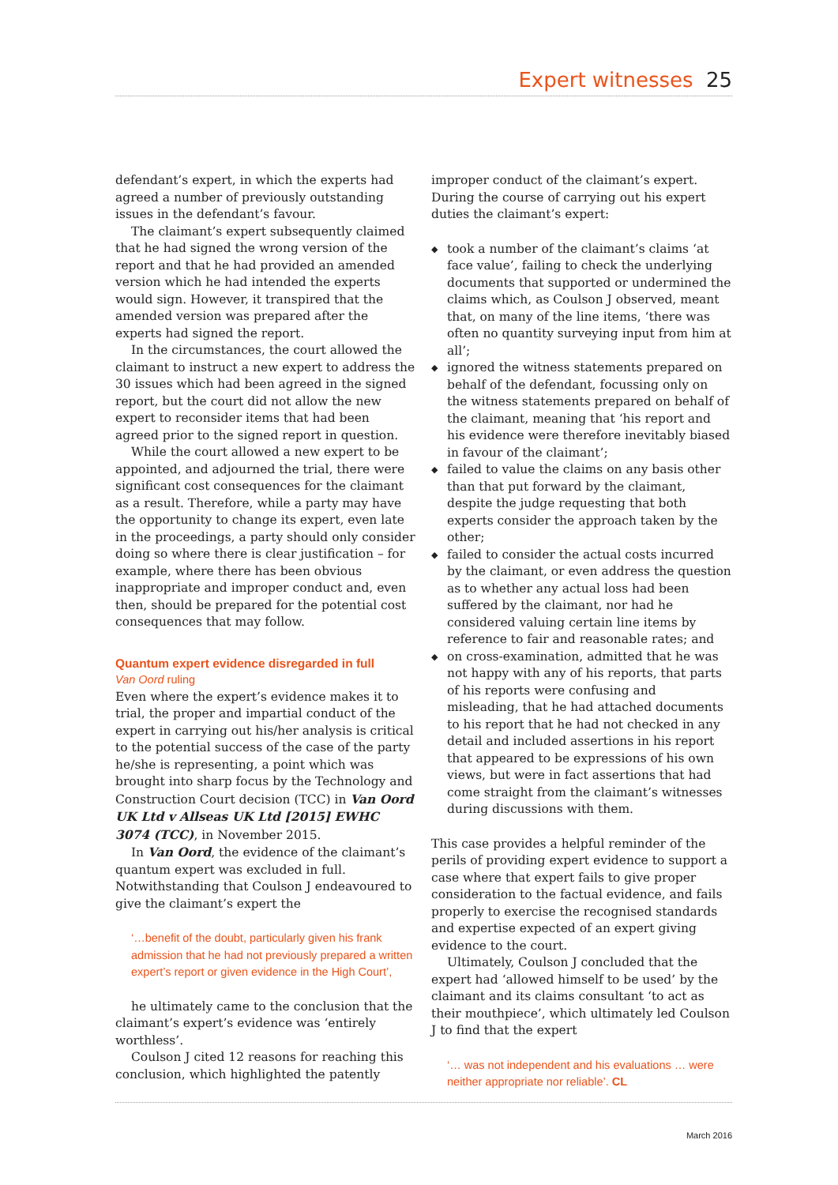Expert witnesses 25
defendant’s expert, in which the experts had agreed a number of previously outstanding issues in the defendant’s favour.
The claimant’s expert subsequently claimed that he had signed the wrong version of the report and that he had provided an amended version which he had intended the experts would sign. However, it transpired that the amended version was prepared after the experts had signed the report.
In the circumstances, the court allowed the claimant to instruct a new expert to address the 30 issues which had been agreed in the signed report, but the court did not allow the new expert to reconsider items that had been agreed prior to the signed report in question.
While the court allowed a new expert to be appointed, and adjourned the trial, there were significant cost consequences for the claimant as a result. Therefore, while a party may have the opportunity to change its expert, even late in the proceedings, a party should only consider doing so where there is clear justification – for example, where there has been obvious inappropriate and improper conduct and, even then, should be prepared for the potential cost consequences that may follow.
Quantum expert evidence disregarded in full
Van Oord ruling
Even where the expert’s evidence makes it to trial, the proper and impartial conduct of the expert in carrying out his/her analysis is critical to the potential success of the case of the party he/she is representing, a point which was brought into sharp focus by the Technology and Construction Court decision (TCC) in Van Oord UK Ltd v Allseas UK Ltd [2015] EWHC 3074 (TCC), in November 2015.
In Van Oord, the evidence of the claimant’s quantum expert was excluded in full. Notwithstanding that Coulson J endeavoured to give the claimant’s expert the
‘…benefit of the doubt, particularly given his frank admission that he had not previously prepared a written expert’s report or given evidence in the High Court’,
he ultimately came to the conclusion that the claimant’s expert’s evidence was ‘entirely worthless’.
Coulson J cited 12 reasons for reaching this conclusion, which highlighted the patently
improper conduct of the claimant’s expert. During the course of carrying out his expert duties the claimant’s expert:
◆ took a number of the claimant’s claims ‘at face value’, failing to check the underlying documents that supported or undermined the claims which, as Coulson J observed, meant that, on many of the line items, ‘there was often no quantity surveying input from him at all’;
◆ ignored the witness statements prepared on behalf of the defendant, focussing only on the witness statements prepared on behalf of the claimant, meaning that ‘his report and his evidence were therefore inevitably biased in favour of the claimant’;
◆ failed to value the claims on any basis other than that put forward by the claimant, despite the judge requesting that both experts consider the approach taken by the other;
◆ failed to consider the actual costs incurred by the claimant, or even address the question as to whether any actual loss had been suffered by the claimant, nor had he considered valuing certain line items by reference to fair and reasonable rates; and
◆ on cross-examination, admitted that he was not happy with any of his reports, that parts of his reports were confusing and misleading, that he had attached documents to his report that he had not checked in any detail and included assertions in his report that appeared to be expressions of his own views, but were in fact assertions that had come straight from the claimant’s witnesses during discussions with them.
This case provides a helpful reminder of the perils of providing expert evidence to support a case where that expert fails to give proper consideration to the factual evidence, and fails properly to exercise the recognised standards and expertise expected of an expert giving evidence to the court.
Ultimately, Coulson J concluded that the expert had ‘allowed himself to be used’ by the claimant and its claims consultant ‘to act as their mouthpiece’, which ultimately led Coulson J to find that the expert
‘… was not independent and his evaluations … were neither appropriate nor reliable’. CL
March 2016